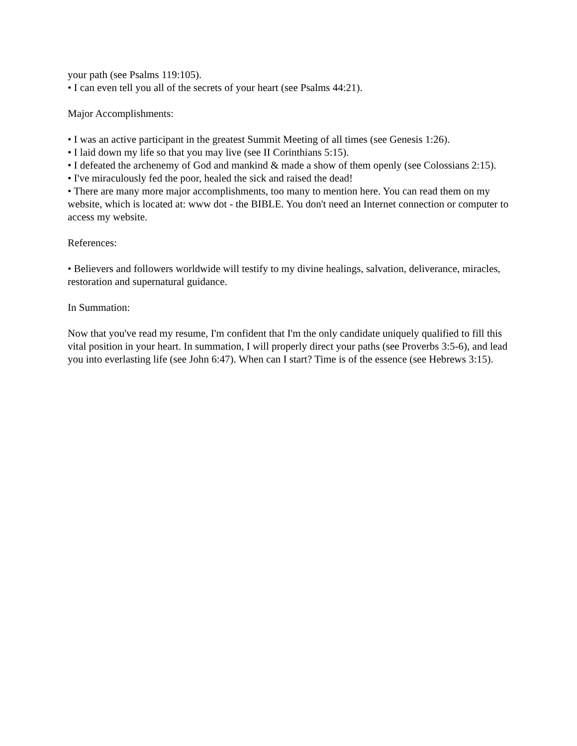your path (see Psalms 119:105).
• I can even tell you all of the secrets of your heart (see Psalms 44:21).
Major Accomplishments:
• I was an active participant in the greatest Summit Meeting of all times (see Genesis 1:26).
• I laid down my life so that you may live (see II Corinthians 5:15).
• I defeated the archenemy of God and mankind & made a show of them openly (see Colossians 2:15).
• I've miraculously fed the poor, healed the sick and raised the dead!
• There are many more major accomplishments, too many to mention here. You can read them on my website, which is located at: www dot - the BIBLE. You don't need an Internet connection or computer to access my website.
References:
• Believers and followers worldwide will testify to my divine healings, salvation, deliverance, miracles, restoration and supernatural guidance.
In Summation:
Now that you've read my resume, I'm confident that I'm the only candidate uniquely qualified to fill this vital position in your heart. In summation, I will properly direct your paths (see Proverbs 3:5-6), and lead you into everlasting life (see John 6:47). When can I start? Time is of the essence (see Hebrews 3:15).